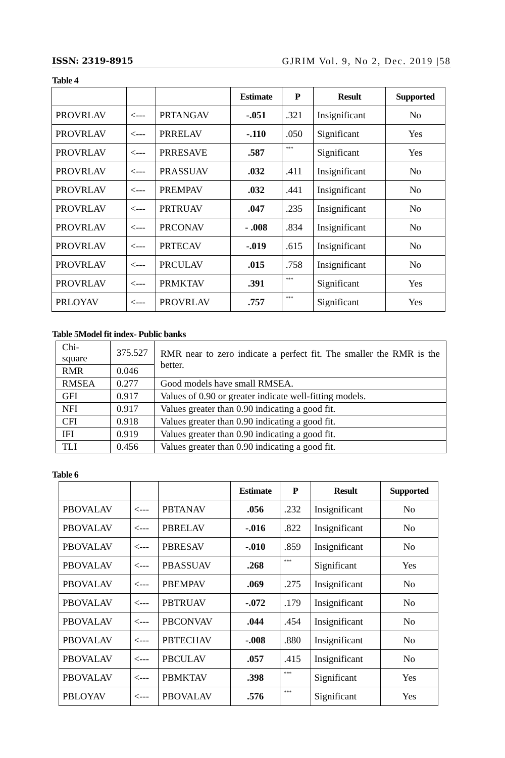ISSN: 2319-8915 GJRIM Vol. 9, No 2, Dec. 2019 |58
Table 4
| | | | Estimate | P | Result | Supported |
| --- | --- | --- | --- | --- | --- | --- |
| PROVRLAV | <--- | PRTANGAV | -.051 | .321 | Insignificant | No |
| PROVRLAV | <--- | PRRELAV | -.110 | .050 | Significant | Yes |
| PROVRLAV | <--- | PRRESAVE | .587 | *** | Significant | Yes |
| PROVRLAV | <--- | PRASSUAV | .032 | .411 | Insignificant | No |
| PROVRLAV | <--- | PREMPAV | .032 | .441 | Insignificant | No |
| PROVRLAV | <--- | PRTRUAV | .047 | .235 | Insignificant | No |
| PROVRLAV | <--- | PRCONAV | - .008 | .834 | Insignificant | No |
| PROVRLAV | <--- | PRTECAV | -.019 | .615 | Insignificant | No |
| PROVRLAV | <--- | PRCULAV | .015 | .758 | Insignificant | No |
| PROVRLAV | <--- | PRMKTAV | .391 | *** | Significant | Yes |
| PRLOYAV | <--- | PROVRLAV | .757 | *** | Significant | Yes |
Table 5Model fit index- Public banks
| Chi-square | 375.527 | RMR near to zero indicate a perfect fit. The smaller the RMR is the better. |
| RMR | 0.046 | |
| RMSEA | 0.277 | Good models have small RMSEA. |
| GFI | 0.917 | Values of 0.90 or greater indicate well-fitting models. |
| NFI | 0.917 | Values greater than 0.90 indicating a good fit. |
| CFI | 0.918 | Values greater than 0.90 indicating a good fit. |
| IFI | 0.919 | Values greater than 0.90 indicating a good fit. |
| TLI | 0.456 | Values greater than 0.90 indicating a good fit. |
Table 6
| | | | Estimate | P | Result | Supported |
| --- | --- | --- | --- | --- | --- | --- |
| PBOVALAV | <--- | PBTANAV | .056 | .232 | Insignificant | No |
| PBOVALAV | <--- | PBRELAV | -.016 | .822 | Insignificant | No |
| PBOVALAV | <--- | PBRESAV | -.010 | .859 | Insignificant | No |
| PBOVALAV | <--- | PBASSUAV | .268 | *** | Significant | Yes |
| PBOVALAV | <--- | PBEMPAV | .069 | .275 | Insignificant | No |
| PBOVALAV | <--- | PBTRUAV | -.072 | .179 | Insignificant | No |
| PBOVALAV | <--- | PBCONVAV | .044 | .454 | Insignificant | No |
| PBOVALAV | <--- | PBTECHAV | -.008 | .880 | Insignificant | No |
| PBOVALAV | <--- | PBCULAV | .057 | .415 | Insignificant | No |
| PBOVALAV | <--- | PBMKTAV | .398 | *** | Significant | Yes |
| PBLOYAV | <--- | PBOVALAV | .576 | *** | Significant | Yes |